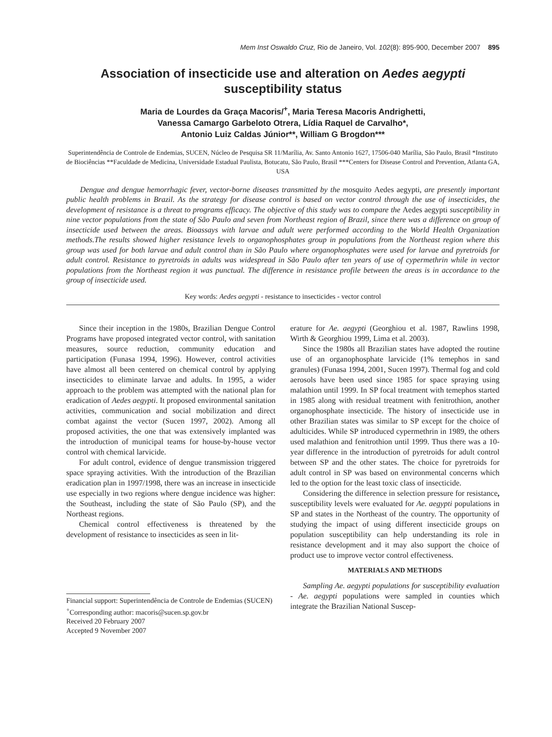Mem Inst Oswaldo Cruz, Rio de Janeiro, Vol. 102(8): 895-900, December 2007 895
Association of insecticide use and alteration on Aedes aegypti
susceptibility status
Maria de Lourdes da Graça Macoris/<sup>+</sup>, Maria Teresa Macoris Andrighetti,
Vanessa Camargo Garbeloto Otrera, Lídia Raquel de Carvalho*,
Antonio Luiz Caldas Júnior**, William G Brogdon***
Superintendência de Controle de Endemias, SUCEN, Núcleo de Pesquisa SR 11/Marília, Av. Santo Antonio 1627, 17506-040 Marília, São Paulo, Brasil *Instituto de Biociências **Faculdade de Medicina, Universidade Estadual Paulista, Botucatu, São Paulo, Brasil ***Centers for Disease Control and Prevention, Atlanta GA, USA
Dengue and dengue hemorrhagic fever, vector-borne diseases transmitted by the mosquito Aedes aegypti, are presently important public health problems in Brazil. As the strategy for disease control is based on vector control through the use of insecticides, the development of resistance is a threat to programs efficacy. The objective of this study was to compare the Aedes aegypti susceptibility in nine vector populations from the state of São Paulo and seven from Northeast region of Brazil, since there was a difference on group of insecticide used between the areas. Bioassays with larvae and adult were performed according to the World Health Organization methods.The results showed higher resistance levels to organophosphates group in populations from the Northeast region where this group was used for both larvae and adult control than in São Paulo where organophosphates were used for larvae and pyretroids for adult control. Resistance to pyretroids in adults was widespread in São Paulo after ten years of use of cypermethrin while in vector populations from the Northeast region it was punctual. The difference in resistance profile between the areas is in accordance to the group of insecticide used.
Key words: Aedes aegypti - resistance to insecticides - vector control
Since their inception in the 1980s, Brazilian Dengue Control Programs have proposed integrated vector control, with sanitation measures, source reduction, community education and participation (Funasa 1994, 1996). However, control activities have almost all been centered on chemical control by applying insecticides to eliminate larvae and adults. In 1995, a wider approach to the problem was attempted with the national plan for eradication of Aedes aegypti. It proposed environmental sanitation activities, communication and social mobilization and direct combat against the vector (Sucen 1997, 2002). Among all proposed activities, the one that was extensively implanted was the introduction of municipal teams for house-by-house vector control with chemical larvicide.
For adult control, evidence of dengue transmission triggered space spraying activities. With the introduction of the Brazilian eradication plan in 1997/1998, there was an increase in insecticide use especially in two regions where dengue incidence was higher: the Southeast, including the state of São Paulo (SP), and the Northeast regions.
Chemical control effectiveness is threatened by the development of resistance to insecticides as seen in lit-
Financial support: Superintendência de Controle de Endemias (SUCEN)
<sup>+</sup>Corresponding author: macoris@sucen.sp.gov.br
Received 20 February 2007
Accepted 9 November 2007
erature for Ae. aegypti (Georghiou et al. 1987, Rawlins 1998, Wirth & Georghiou 1999, Lima et al. 2003).
Since the 1980s all Brazilian states have adopted the routine use of an organophosphate larvicide (1% temephos in sand granules) (Funasa 1994, 2001, Sucen 1997). Thermal fog and cold aerosols have been used since 1985 for space spraying using malathion until 1999. In SP focal treatment with temephos started in 1985 along with residual treatment with fenitrothion, another organophosphate insecticide. The history of insecticide use in other Brazilian states was similar to SP except for the choice of adulticides. While SP introduced cypermethrin in 1989, the others used malathion and fenitrothion until 1999. Thus there was a 10-year difference in the introduction of pyretroids for adult control between SP and the other states. The choice for pyretroids for adult control in SP was based on environmental concerns which led to the option for the least toxic class of insecticide.
Considering the difference in selection pressure for resistance, susceptibility levels were evaluated for Ae. aegypti populations in SP and states in the Northeast of the country. The opportunity of studying the impact of using different insecticide groups on population susceptibility can help understanding its role in resistance development and it may also support the choice of product use to improve vector control effectiveness.
MATERIALS AND METHODS
Sampling Ae. aegypti populations for susceptibility evaluation - Ae. aegypti populations were sampled in counties which integrate the Brazilian National Suscep-